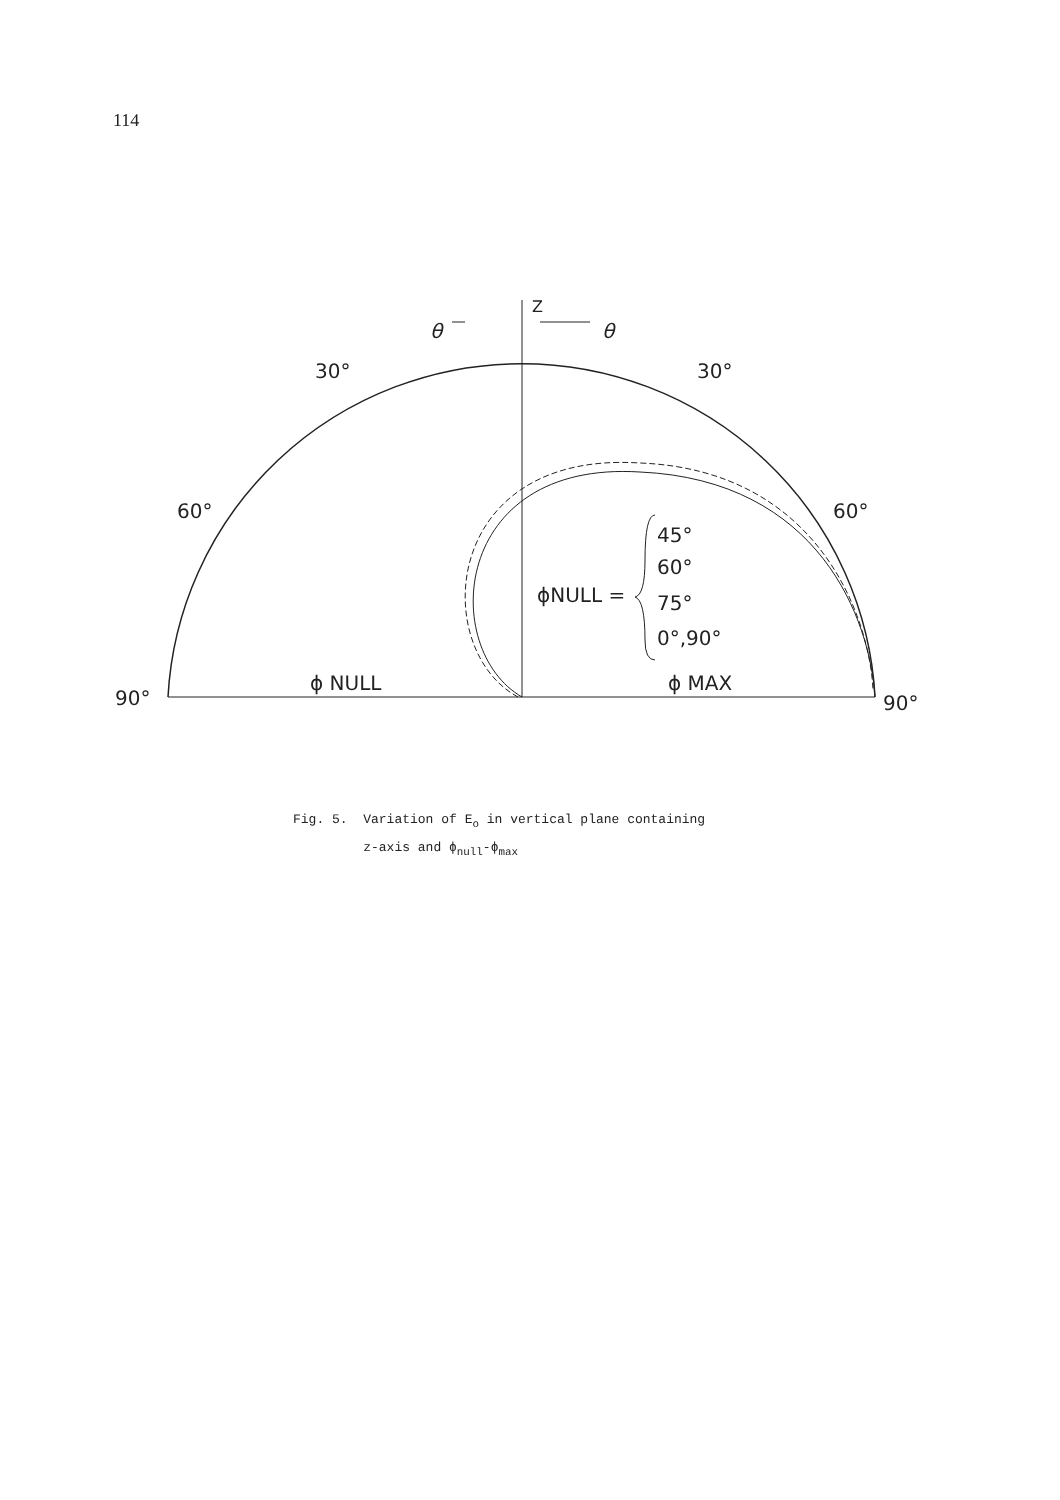114
θ
θ
Z
30°
30°
60°
60°
90°
90°
ϕ NULL
ϕ MAX
ϕNULL =
45°
60°
75°
0°,90°
Fig. 5. Variation of E<sub>o</sub> in vertical plane containing
z-axis and ϕ<sub>null</sub>-ϕ<sub>max</sub>